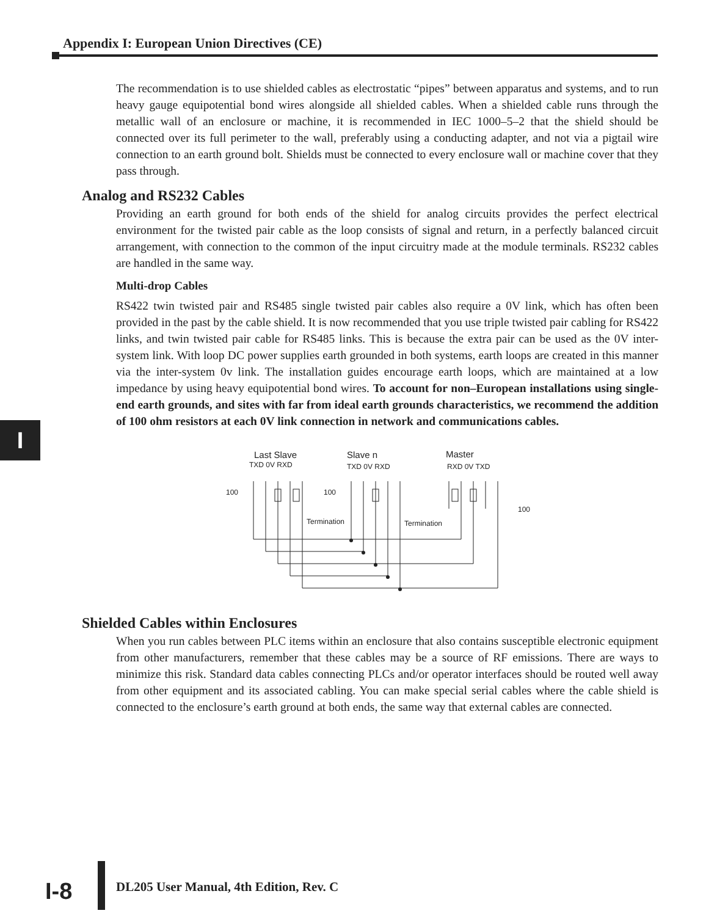Appendix I: European Union Directives (CE)
I
The recommendation is to use shielded cables as electrostatic “pipes” between apparatus and systems, and to run heavy gauge equipotential bond wires alongside all shielded cables. When a shielded cable runs through the metallic wall of an enclosure or machine, it is recommended in IEC 1000–5–2 that the shield should be connected over its full perimeter to the wall, preferably using a conducting adapter, and not via a pigtail wire connection to an earth ground bolt. Shields must be connected to every enclosure wall or machine cover that they pass through.
Analog and RS232 Cables
Providing an earth ground for both ends of the shield for analog circuits provides the perfect electrical environment for the twisted pair cable as the loop consists of signal and return, in a perfectly balanced circuit arrangement, with connection to the common of the input circuitry made at the module terminals. RS232 cables are handled in the same way.
Multi-drop Cables
RS422 twin twisted pair and RS485 single twisted pair cables also require a 0V link, which has often been provided in the past by the cable shield. It is now recommended that you use triple twisted pair cabling for RS422 links, and twin twisted pair cable for RS485 links. This is because the extra pair can be used as the 0V inter-system link. With loop DC power supplies earth grounded in both systems, earth loops are created in this manner via the inter-system 0v link. The installation guides encourage earth loops, which are maintained at a low impedance by using heavy equipotential bond wires. To account for non–European installations using single-end earth grounds, and sites with far from ideal earth grounds characteristics, we recommend the addition of 100 ohm resistors at each 0V link connection in network and communications cables.
Last Slave
Slave n
Master
TXD 0V RXD
TXD 0V RXD
RXD 0V TXD
100
100
100
Termination
Termination
Shielded Cables within Enclosures
When you run cables between PLC items within an enclosure that also contains susceptible electronic equipment from other manufacturers, remember that these cables may be a source of RF emissions. There are ways to minimize this risk. Standard data cables connecting PLCs and/or operator interfaces should be routed well away from other equipment and its associated cabling. You can make special serial cables where the cable shield is connected to the enclosure’s earth ground at both ends, the same way that external cables are connected.
I-8
DL205 User Manual, 4th Edition, Rev. C